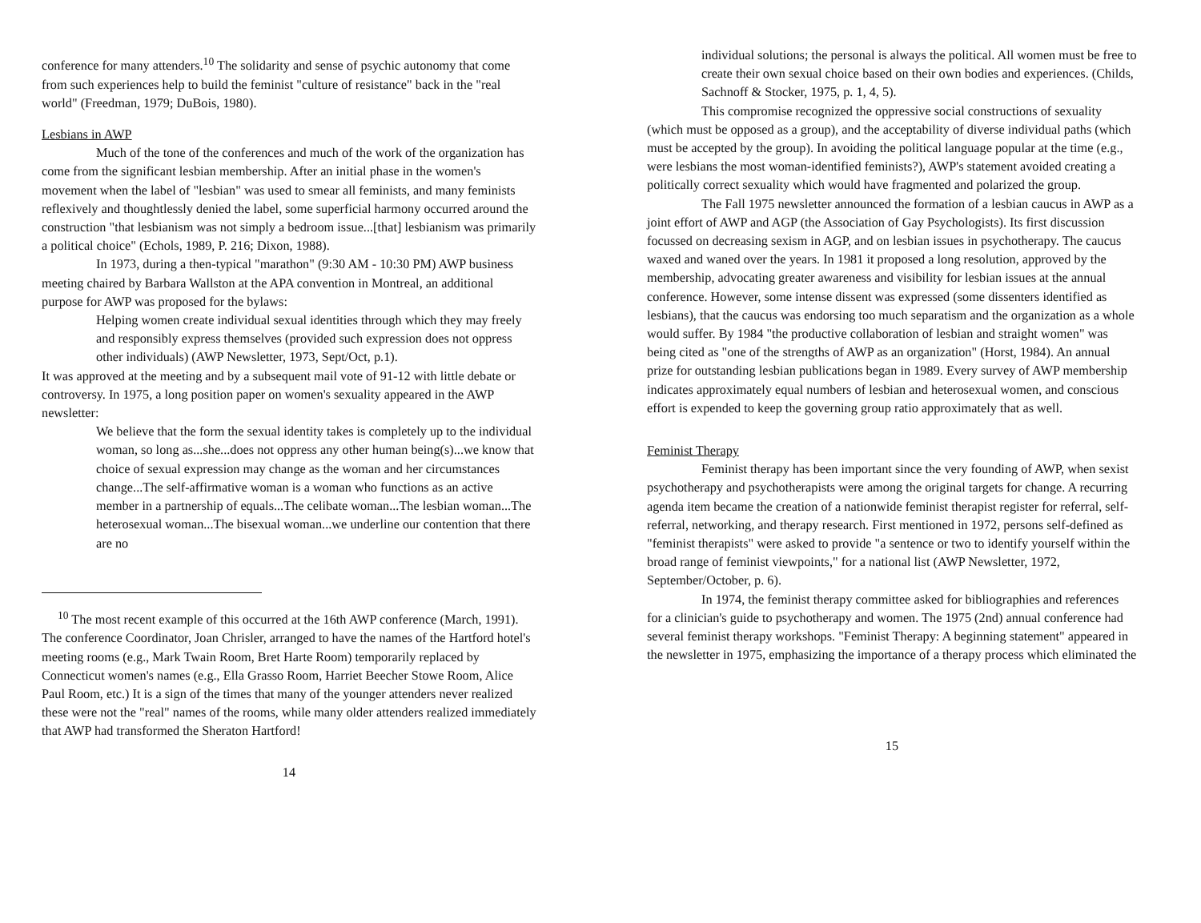conference for many attenders.<sup>10</sup> The solidarity and sense of psychic autonomy that come from such experiences help to build the feminist "culture of resistance" back in the "real world" (Freedman, 1979; DuBois, 1980).
Lesbians in AWP
Much of the tone of the conferences and much of the work of the organization has come from the significant lesbian membership. After an initial phase in the women's movement when the label of "lesbian" was used to smear all feminists, and many feminists reflexively and thoughtlessly denied the label, some superficial harmony occurred around the construction "that lesbianism was not simply a bedroom issue...[that] lesbianism was primarily a political choice" (Echols, 1989, P. 216; Dixon, 1988).
In 1973, during a then-typical "marathon" (9:30 AM - 10:30 PM) AWP business meeting chaired by Barbara Wallston at the APA convention in Montreal, an additional purpose for AWP was proposed for the bylaws:
Helping women create individual sexual identities through which they may freely and responsibly express themselves (provided such expression does not oppress other individuals) (AWP Newsletter, 1973, Sept/Oct, p.1).
It was approved at the meeting and by a subsequent mail vote of 91-12 with little debate or controversy. In 1975, a long position paper on women's sexuality appeared in the AWP newsletter:
We believe that the form the sexual identity takes is completely up to the individual woman, so long as...she...does not oppress any other human being(s)...we know that choice of sexual expression may change as the woman and her circumstances change...The self-affirmative woman is a woman who functions as an active member in a partnership of equals...The celibate woman...The lesbian woman...The heterosexual woman...The bisexual woman...we underline our contention that there are no
<sup>10</sup> The most recent example of this occurred at the 16th AWP conference (March, 1991). The conference Coordinator, Joan Chrisler, arranged to have the names of the Hartford hotel's meeting rooms (e.g., Mark Twain Room, Bret Harte Room) temporarily replaced by Connecticut women's names (e.g., Ella Grasso Room, Harriet Beecher Stowe Room, Alice Paul Room, etc.) It is a sign of the times that many of the younger attenders never realized these were not the "real" names of the rooms, while many older attenders realized immediately that AWP had transformed the Sheraton Hartford!
14
individual solutions; the personal is always the political. All women must be free to create their own sexual choice based on their own bodies and experiences. (Childs, Sachnoff & Stocker, 1975, p. 1, 4, 5).
This compromise recognized the oppressive social constructions of sexuality (which must be opposed as a group), and the acceptability of diverse individual paths (which must be accepted by the group). In avoiding the political language popular at the time (e.g., were lesbians the most woman-identified feminists?), AWP's statement avoided creating a politically correct sexuality which would have fragmented and polarized the group.
The Fall 1975 newsletter announced the formation of a lesbian caucus in AWP as a joint effort of AWP and AGP (the Association of Gay Psychologists). Its first discussion focussed on decreasing sexism in AGP, and on lesbian issues in psychotherapy. The caucus waxed and waned over the years. In 1981 it proposed a long resolution, approved by the membership, advocating greater awareness and visibility for lesbian issues at the annual conference. However, some intense dissent was expressed (some dissenters identified as lesbians), that the caucus was endorsing too much separatism and the organization as a whole would suffer. By 1984 "the productive collaboration of lesbian and straight women" was being cited as "one of the strengths of AWP as an organization" (Horst, 1984). An annual prize for outstanding lesbian publications began in 1989. Every survey of AWP membership indicates approximately equal numbers of lesbian and heterosexual women, and conscious effort is expended to keep the governing group ratio approximately that as well.
Feminist Therapy
Feminist therapy has been important since the very founding of AWP, when sexist psychotherapy and psychotherapists were among the original targets for change. A recurring agenda item became the creation of a nationwide feminist therapist register for referral, self-referral, networking, and therapy research. First mentioned in 1972, persons self-defined as "feminist therapists" were asked to provide "a sentence or two to identify yourself within the broad range of feminist viewpoints," for a national list (AWP Newsletter, 1972, September/October, p. 6).
In 1974, the feminist therapy committee asked for bibliographies and references for a clinician's guide to psychotherapy and women. The 1975 (2nd) annual conference had several feminist therapy workshops. "Feminist Therapy: A beginning statement" appeared in the newsletter in 1975, emphasizing the importance of a therapy process which eliminated the
15